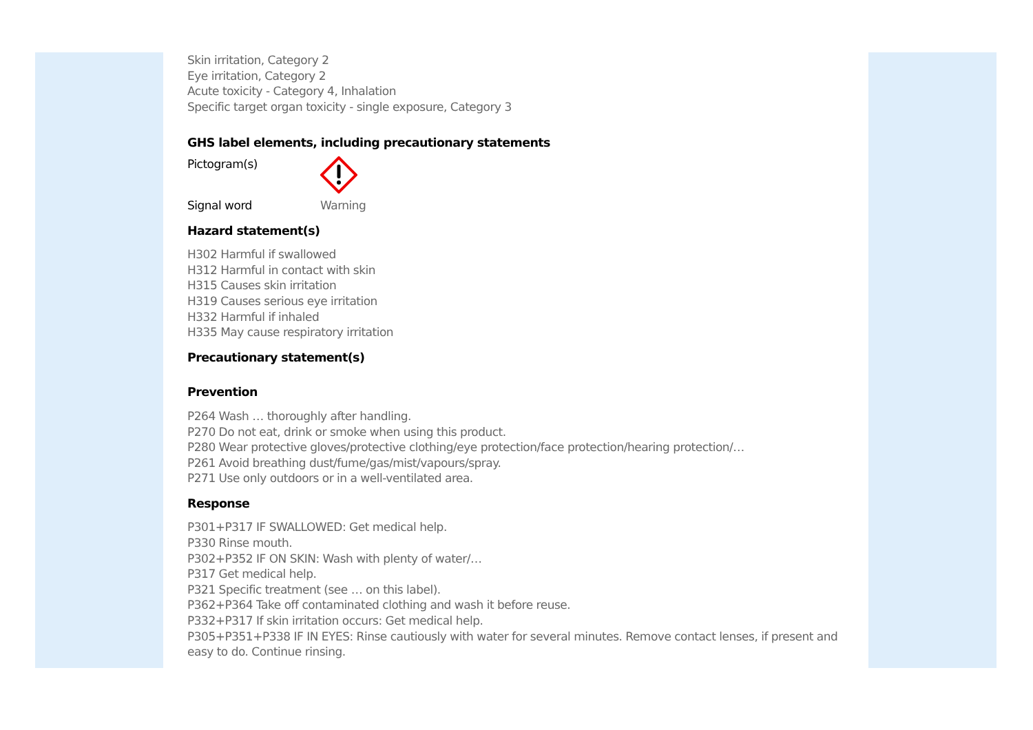Skin irritation, Category 2
Eye irritation, Category 2
Acute toxicity - Category 4, Inhalation
Specific target organ toxicity - single exposure, Category 3
GHS label elements, including precautionary statements
Pictogram(s)
Signal word Warning
Hazard statement(s)
H302 Harmful if swallowed
H312 Harmful in contact with skin
H315 Causes skin irritation
H319 Causes serious eye irritation
H332 Harmful if inhaled
H335 May cause respiratory irritation
Precautionary statement(s)
Prevention
P264 Wash … thoroughly after handling.
P270 Do not eat, drink or smoke when using this product.
P280 Wear protective gloves/protective clothing/eye protection/face protection/hearing protection/…
P261 Avoid breathing dust/fume/gas/mist/vapours/spray.
P271 Use only outdoors or in a well-ventilated area.
Response
P301+P317 IF SWALLOWED: Get medical help.
P330 Rinse mouth.
P302+P352 IF ON SKIN: Wash with plenty of water/…
P317 Get medical help.
P321 Specific treatment (see … on this label).
P362+P364 Take off contaminated clothing and wash it before reuse.
P332+P317 If skin irritation occurs: Get medical help.
P305+P351+P338 IF IN EYES: Rinse cautiously with water for several minutes. Remove contact lenses, if present and easy to do. Continue rinsing.